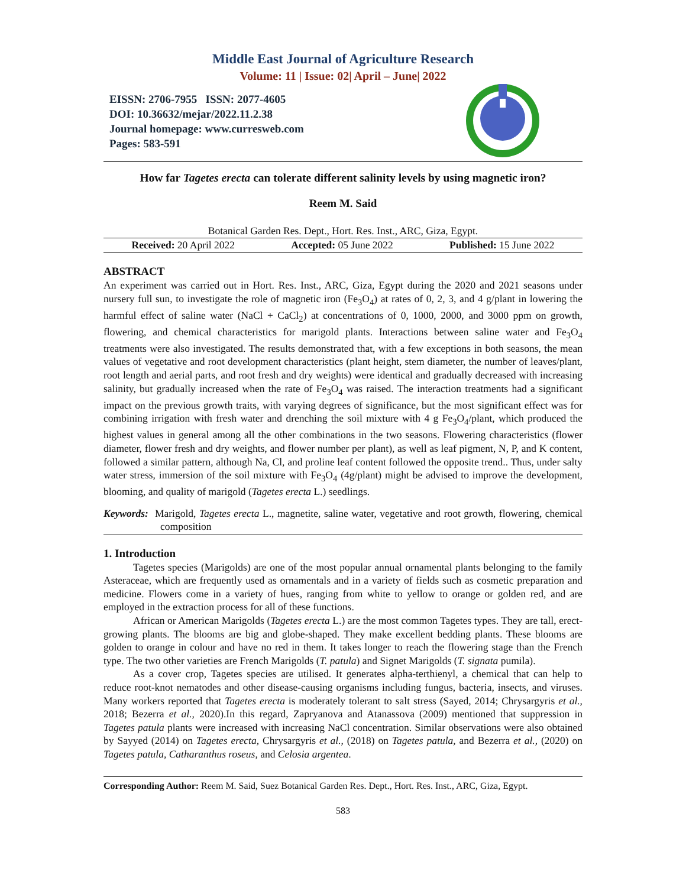Middle East Journal of Agriculture Research
Volume: 11 | Issue: 02| April – June| 2022
EISSN: 2706-7955 ISSN: 2077-4605
DOI: 10.36632/mejar/2022.11.2.38
Journal homepage: www.curresweb.com
Pages: 583-591
How far Tagetes erecta can tolerate different salinity levels by using magnetic iron?
Reem M. Said
Botanical Garden Res. Dept., Hort. Res. Inst., ARC, Giza, Egypt.
Received: 20 April 2022 Accepted: 05 June 2022 Published: 15 June 2022
ABSTRACT
An experiment was carried out in Hort. Res. Inst., ARC, Giza, Egypt during the 2020 and 2021 seasons under nursery full sun, to investigate the role of magnetic iron (Fe<sub>3</sub>O<sub>4</sub>) at rates of 0, 2, 3, and 4 g/plant in lowering the harmful effect of saline water (NaCl + CaCl<sub>2</sub>) at concentrations of 0, 1000, 2000, and 3000 ppm on growth, flowering, and chemical characteristics for marigold plants. Interactions between saline water and Fe<sub>3</sub>O<sub>4</sub> treatments were also investigated. The results demonstrated that, with a few exceptions in both seasons, the mean values of vegetative and root development characteristics (plant height, stem diameter, the number of leaves/plant, root length and aerial parts, and root fresh and dry weights) were identical and gradually decreased with increasing salinity, but gradually increased when the rate of Fe<sub>3</sub>O<sub>4</sub> was raised. The interaction treatments had a significant impact on the previous growth traits, with varying degrees of significance, but the most significant effect was for combining irrigation with fresh water and drenching the soil mixture with 4 g Fe<sub>3</sub>O<sub>4</sub>/plant, which produced the highest values in general among all the other combinations in the two seasons. Flowering characteristics (flower diameter, flower fresh and dry weights, and flower number per plant), as well as leaf pigment, N, P, and K content, followed a similar pattern, although Na, Cl, and proline leaf content followed the opposite trend.. Thus, under salty water stress, immersion of the soil mixture with Fe<sub>3</sub>O<sub>4</sub> (4g/plant) might be advised to improve the development, blooming, and quality of marigold (Tagetes erecta L.) seedlings.
Keywords: Marigold, Tagetes erecta L., magnetite, saline water, vegetative and root growth, flowering, chemical composition
1. Introduction
Tagetes species (Marigolds) are one of the most popular annual ornamental plants belonging to the family Asteraceae, which are frequently used as ornamentals and in a variety of fields such as cosmetic preparation and medicine. Flowers come in a variety of hues, ranging from white to yellow to orange or golden red, and are employed in the extraction process for all of these functions.
African or American Marigolds (Tagetes erecta L.) are the most common Tagetes types. They are tall, erect-growing plants. The blooms are big and globe-shaped. They make excellent bedding plants. These blooms are golden to orange in colour and have no red in them. It takes longer to reach the flowering stage than the French type. The two other varieties are French Marigolds (T. patula) and Signet Marigolds (T. signata pumila).
As a cover crop, Tagetes species are utilised. It generates alpha-terthienyl, a chemical that can help to reduce root-knot nematodes and other disease-causing organisms including fungus, bacteria, insects, and viruses. Many workers reported that Tagetes erecta is moderately tolerant to salt stress (Sayed, 2014; Chrysargyris et al., 2018; Bezerra et al., 2020).In this regard, Zapryanova and Atanassova (2009) mentioned that suppression in Tagetes patula plants were increased with increasing NaCl concentration. Similar observations were also obtained by Sayyed (2014) on Tagetes erecta, Chrysargyris et al., (2018) on Tagetes patula, and Bezerra et al., (2020) on Tagetes patula, Catharanthus roseus, and Celosia argentea.
Corresponding Author: Reem M. Said, Suez Botanical Garden Res. Dept., Hort. Res. Inst., ARC, Giza, Egypt.
583